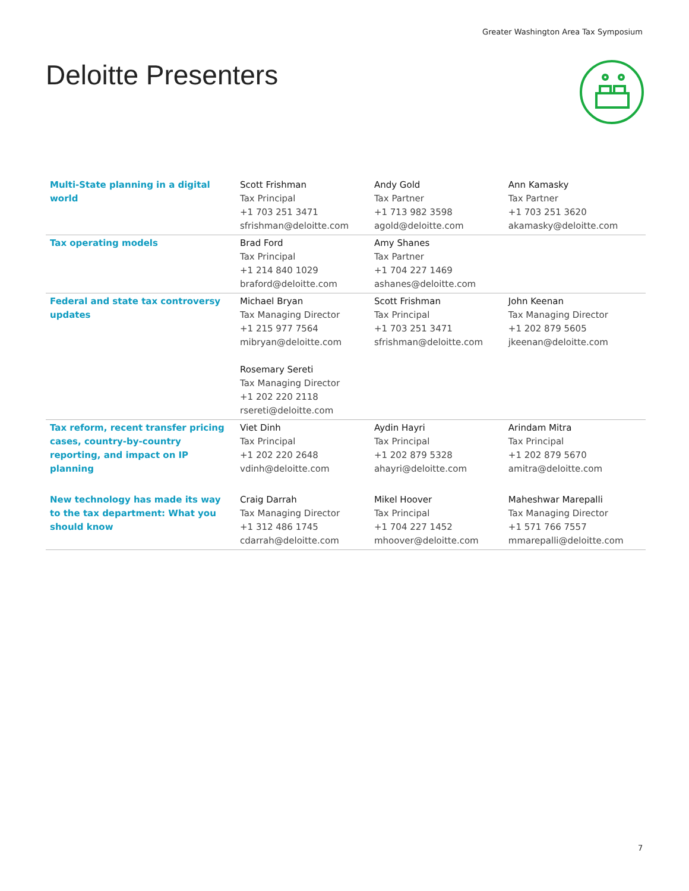Greater Washington Area Tax Symposium
Deloitte Presenters
| Multi-State planning in a digital world | Scott Frishman Tax Principal +1 703 251 3471 sfrishman@deloitte.com | Andy Gold Tax Partner +1 713 982 3598 agold@deloitte.com | Ann Kamasky Tax Partner +1 703 251 3620 akamasky@deloitte.com |
| Tax operating models | Brad Ford Tax Principal +1 214 840 1029 braford@deloitte.com | Amy Shanes Tax Partner +1 704 227 1469 ashanes@deloitte.com | |
| Federal and state tax controversy updates | Michael Bryan Tax Managing Director +1 215 977 7564 mibryan@deloitte.com Rosemary Sereti Tax Managing Director +1 202 220 2118 rsereti@deloitte.com | Scott Frishman Tax Principal +1 703 251 3471 sfrishman@deloitte.com | John Keenan Tax Managing Director +1 202 879 5605 jkeenan@deloitte.com |
| Tax reform, recent transfer pricing cases, country-by-country reporting, and impact on IP planning | Viet Dinh Tax Principal +1 202 220 2648 vdinh@deloitte.com | Aydin Hayri Tax Principal +1 202 879 5328 ahayri@deloitte.com | Arindam Mitra Tax Principal +1 202 879 5670 amitra@deloitte.com |
| New technology has made its way to the tax department: What you should know | Craig Darrah Tax Managing Director +1 312 486 1745 cdarrah@deloitte.com | Mikel Hoover Tax Principal +1 704 227 1452 mhoover@deloitte.com | Maheshwar Marepalli Tax Managing Director +1 571 766 7557 mmarepalli@deloitte.com |
7